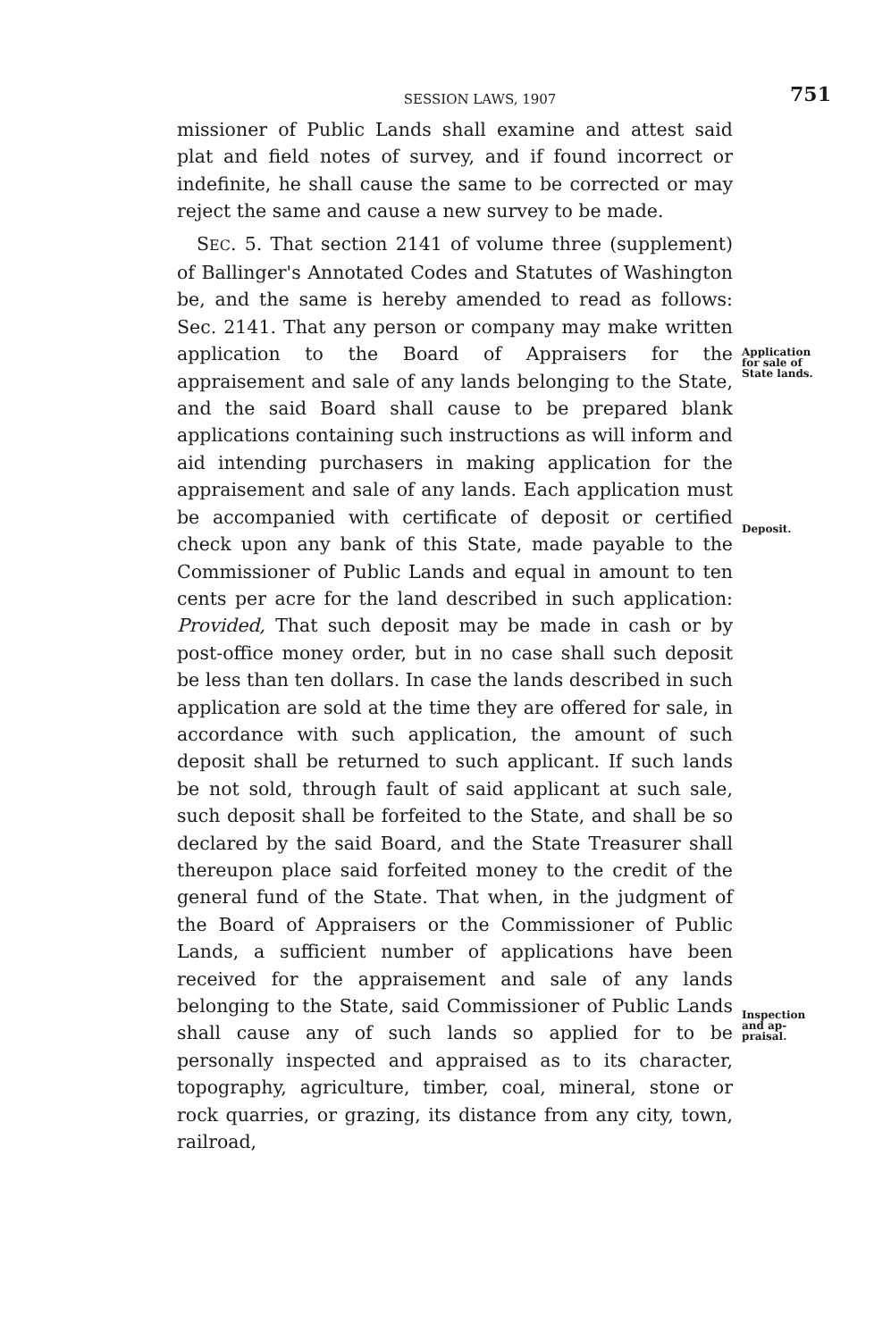SESSION LAWS, 1907
751
missioner of Public Lands shall examine and attest said plat and field notes of survey, and if found incorrect or indefinite, he shall cause the same to be corrected or may reject the same and cause a new survey to be made.
SEC. 5. That section 2141 of volume three (supplement) of Ballinger's Annotated Codes and Statutes of Washington be, and the same is hereby amended to read as follows: Sec. 2141. That any person or company may make written application to the Board of Appraisers for the appraisement and sale of any lands belonging to the State, and the said Board shall cause to be prepared blank applications containing such instructions as will inform and aid intending purchasers in making application for the appraisement and sale of any lands. Each application must be accompanied with certificate of deposit or certified check upon any bank of this State, made payable to the Commissioner of Public Lands and equal in amount to ten cents per acre for the land described in such application: Provided, That such deposit may be made in cash or by post-office money order, but in no case shall such deposit be less than ten dollars. In case the lands described in such application are sold at the time they are offered for sale, in accordance with such application, the amount of such deposit shall be returned to such applicant. If such lands be not sold, through fault of said applicant at such sale, such deposit shall be forfeited to the State, and shall be so declared by the said Board, and the State Treasurer shall thereupon place said forfeited money to the credit of the general fund of the State. That when, in the judgment of the Board of Appraisers or the Commissioner of Public Lands, a sufficient number of applications have been received for the appraisement and sale of any lands belonging to the State, said Commissioner of Public Lands shall cause any of such lands so applied for to be personally inspected and appraised as to its character, topography, agriculture, timber, coal, mineral, stone or rock quarries, or grazing, its distance from any city, town, railroad,
Application
for sale of
State lands.
Deposit.
Inspection
and ap-
praisal.